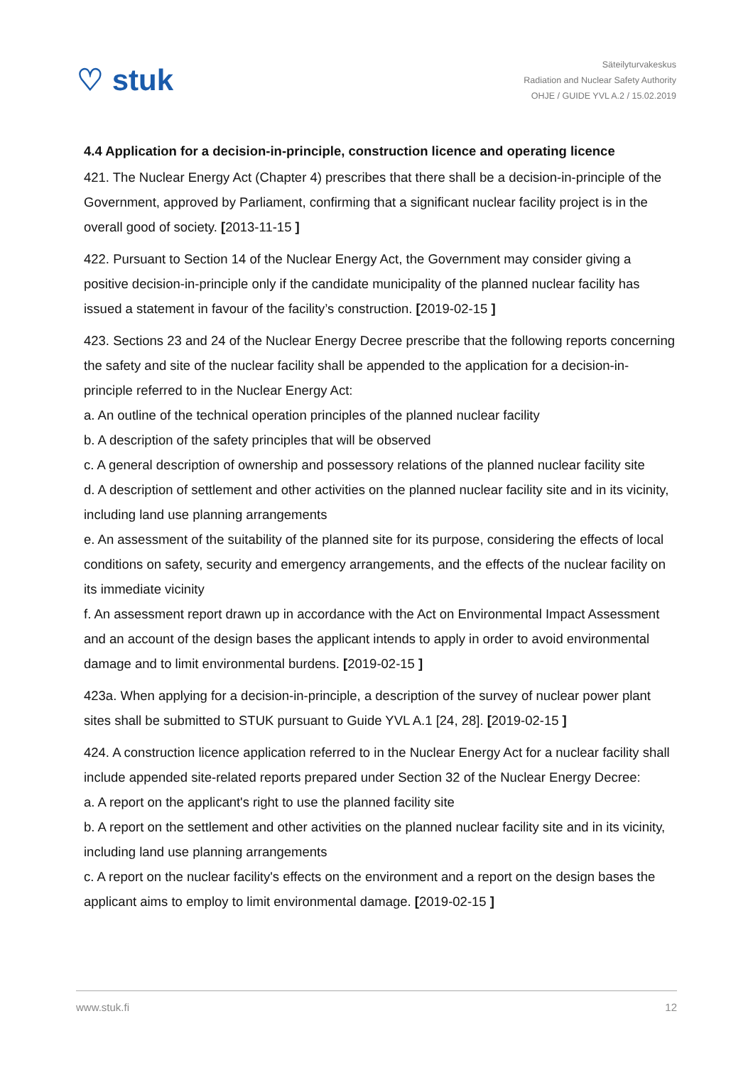♡ stuk
Säteilyturvakeskus
Radiation and Nuclear Safety Authority
OHJE / GUIDE YVL A.2 / 15.02.2019
4.4 Application for a decision-in-principle, construction licence and operating licence
421. The Nuclear Energy Act (Chapter 4) prescribes that there shall be a decision-in-principle of the Government, approved by Parliament, confirming that a significant nuclear facility project is in the overall good of society. [2013-11-15 ]
422. Pursuant to Section 14 of the Nuclear Energy Act, the Government may consider giving a positive decision-in-principle only if the candidate municipality of the planned nuclear facility has issued a statement in favour of the facility’s construction. [2019-02-15 ]
423. Sections 23 and 24 of the Nuclear Energy Decree prescribe that the following reports concerning the safety and site of the nuclear facility shall be appended to the application for a decision-in-principle referred to in the Nuclear Energy Act:
a. An outline of the technical operation principles of the planned nuclear facility
b. A description of the safety principles that will be observed
c. A general description of ownership and possessory relations of the planned nuclear facility site
d. A description of settlement and other activities on the planned nuclear facility site and in its vicinity, including land use planning arrangements
e. An assessment of the suitability of the planned site for its purpose, considering the effects of local conditions on safety, security and emergency arrangements, and the effects of the nuclear facility on its immediate vicinity
f. An assessment report drawn up in accordance with the Act on Environmental Impact Assessment and an account of the design bases the applicant intends to apply in order to avoid environmental damage and to limit environmental burdens. [2019-02-15 ]
423a. When applying for a decision-in-principle, a description of the survey of nuclear power plant sites shall be submitted to STUK pursuant to Guide YVL A.1 [24, 28]. [2019-02-15 ]
424. A construction licence application referred to in the Nuclear Energy Act for a nuclear facility shall include appended site-related reports prepared under Section 32 of the Nuclear Energy Decree:
a. A report on the applicant's right to use the planned facility site
b. A report on the settlement and other activities on the planned nuclear facility site and in its vicinity, including land use planning arrangements
c. A report on the nuclear facility's effects on the environment and a report on the design bases the applicant aims to employ to limit environmental damage. [2019-02-15 ]
www.stuk.fi 12